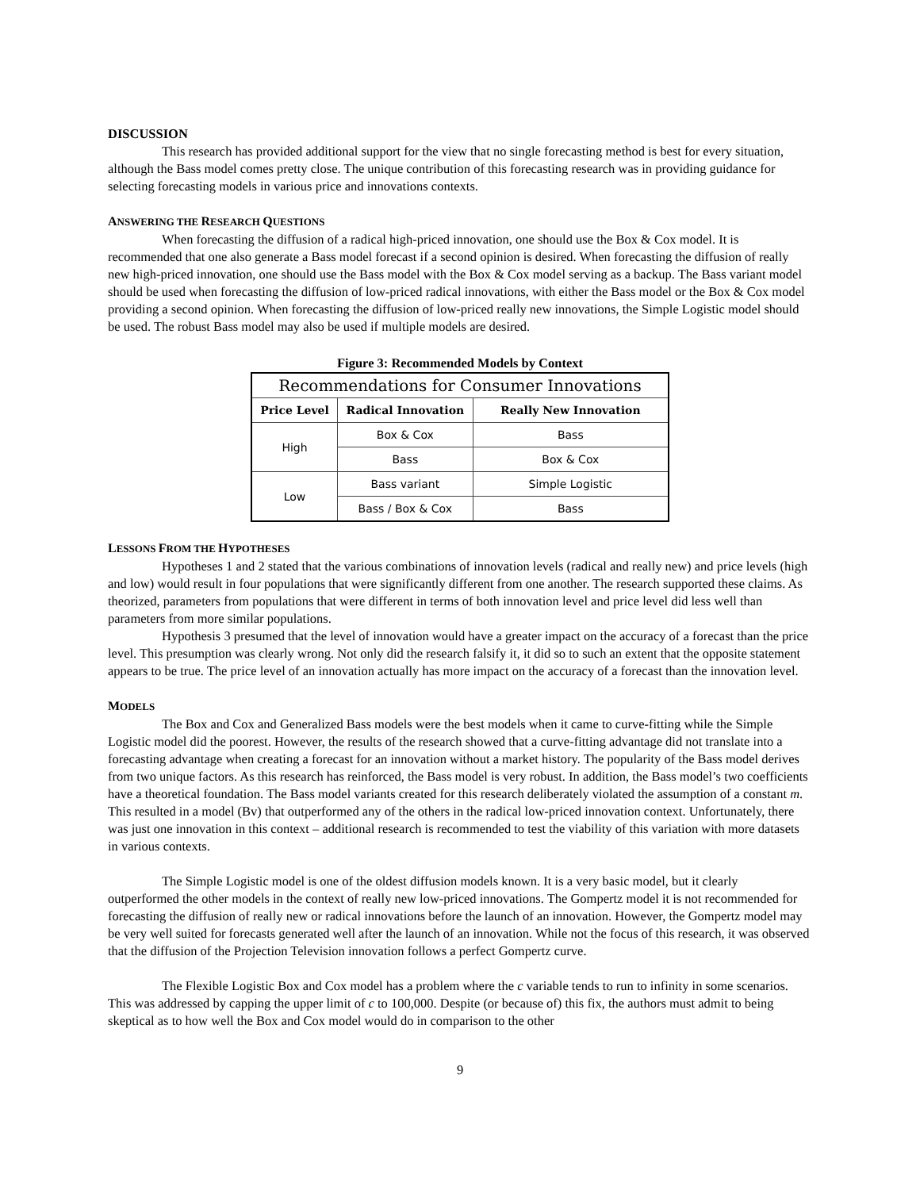DISCUSSION
This research has provided additional support for the view that no single forecasting method is best for every situation, although the Bass model comes pretty close. The unique contribution of this forecasting research was in providing guidance for selecting forecasting models in various price and innovations contexts.
ANSWERING THE RESEARCH QUESTIONS
When forecasting the diffusion of a radical high-priced innovation, one should use the Box & Cox model. It is recommended that one also generate a Bass model forecast if a second opinion is desired. When forecasting the diffusion of really new high-priced innovation, one should use the Bass model with the Box & Cox model serving as a backup. The Bass variant model should be used when forecasting the diffusion of low-priced radical innovations, with either the Bass model or the Box & Cox model providing a second opinion. When forecasting the diffusion of low-priced really new innovations, the Simple Logistic model should be used. The robust Bass model may also be used if multiple models are desired.
Figure 3: Recommended Models by Context
| Recommendations for Consumer Innovations | | |
| --- | --- | --- |
| Price Level | Radical Innovation | Really New Innovation |
| High | Box & Cox | Bass |
| | Bass | Box & Cox |
| Low | Bass variant | Simple Logistic |
| | Bass / Box & Cox | Bass |
LESSONS FROM THE HYPOTHESES
Hypotheses 1 and 2 stated that the various combinations of innovation levels (radical and really new) and price levels (high and low) would result in four populations that were significantly different from one another. The research supported these claims. As theorized, parameters from populations that were different in terms of both innovation level and price level did less well than parameters from more similar populations.
Hypothesis 3 presumed that the level of innovation would have a greater impact on the accuracy of a forecast than the price level. This presumption was clearly wrong. Not only did the research falsify it, it did so to such an extent that the opposite statement appears to be true. The price level of an innovation actually has more impact on the accuracy of a forecast than the innovation level.
MODELS
The Box and Cox and Generalized Bass models were the best models when it came to curve-fitting while the Simple Logistic model did the poorest. However, the results of the research showed that a curve-fitting advantage did not translate into a forecasting advantage when creating a forecast for an innovation without a market history. The popularity of the Bass model derives from two unique factors. As this research has reinforced, the Bass model is very robust. In addition, the Bass model’s two coefficients have a theoretical foundation. The Bass model variants created for this research deliberately violated the assumption of a constant m. This resulted in a model (Bv) that outperformed any of the others in the radical low-priced innovation context. Unfortunately, there was just one innovation in this context – additional research is recommended to test the viability of this variation with more datasets in various contexts.
The Simple Logistic model is one of the oldest diffusion models known. It is a very basic model, but it clearly outperformed the other models in the context of really new low-priced innovations. The Gompertz model it is not recommended for forecasting the diffusion of really new or radical innovations before the launch of an innovation. However, the Gompertz model may be very well suited for forecasts generated well after the launch of an innovation. While not the focus of this research, it was observed that the diffusion of the Projection Television innovation follows a perfect Gompertz curve.
The Flexible Logistic Box and Cox model has a problem where the c variable tends to run to infinity in some scenarios. This was addressed by capping the upper limit of c to 100,000. Despite (or because of) this fix, the authors must admit to being skeptical as to how well the Box and Cox model would do in comparison to the other
9